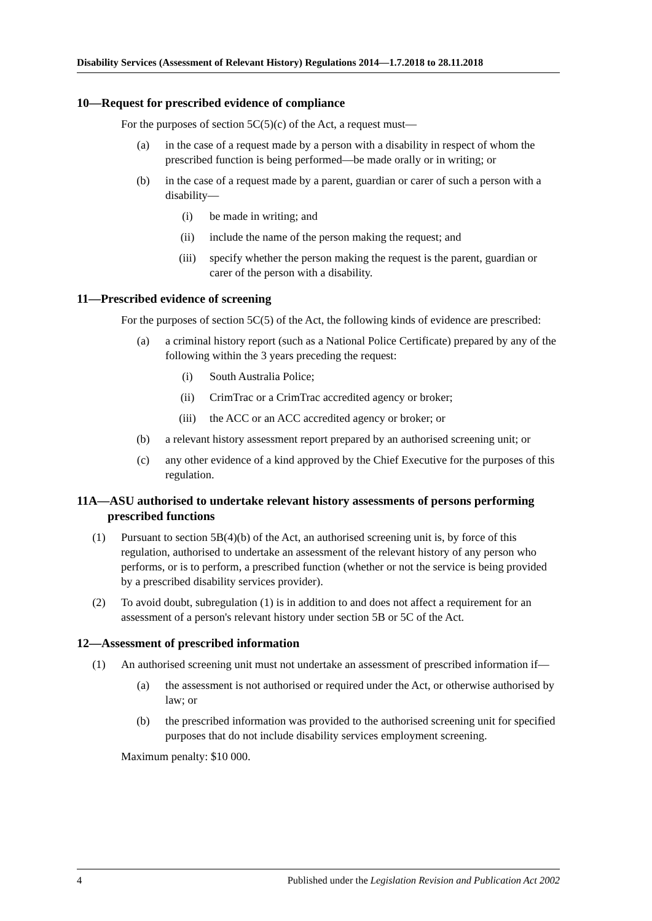Disability Services (Assessment of Relevant History) Regulations 2014—1.7.2018 to 28.11.2018
10—Request for prescribed evidence of compliance
For the purposes of section 5C(5)(c) of the Act, a request must—
(a) in the case of a request made by a person with a disability in respect of whom the prescribed function is being performed—be made orally or in writing; or
(b) in the case of a request made by a parent, guardian or carer of such a person with a disability—
(i) be made in writing; and
(ii) include the name of the person making the request; and
(iii) specify whether the person making the request is the parent, guardian or carer of the person with a disability.
11—Prescribed evidence of screening
For the purposes of section 5C(5) of the Act, the following kinds of evidence are prescribed:
(a) a criminal history report (such as a National Police Certificate) prepared by any of the following within the 3 years preceding the request:
(i) South Australia Police;
(ii) CrimTrac or a CrimTrac accredited agency or broker;
(iii) the ACC or an ACC accredited agency or broker; or
(b) a relevant history assessment report prepared by an authorised screening unit; or
(c) any other evidence of a kind approved by the Chief Executive for the purposes of this regulation.
11A—ASU authorised to undertake relevant history assessments of persons performing prescribed functions
(1) Pursuant to section 5B(4)(b) of the Act, an authorised screening unit is, by force of this regulation, authorised to undertake an assessment of the relevant history of any person who performs, or is to perform, a prescribed function (whether or not the service is being provided by a prescribed disability services provider).
(2) To avoid doubt, subregulation (1) is in addition to and does not affect a requirement for an assessment of a person's relevant history under section 5B or 5C of the Act.
12—Assessment of prescribed information
(1) An authorised screening unit must not undertake an assessment of prescribed information if—
(a) the assessment is not authorised or required under the Act, or otherwise authorised by law; or
(b) the prescribed information was provided to the authorised screening unit for specified purposes that do not include disability services employment screening.
Maximum penalty: $10 000.
4 Published under the Legislation Revision and Publication Act 2002